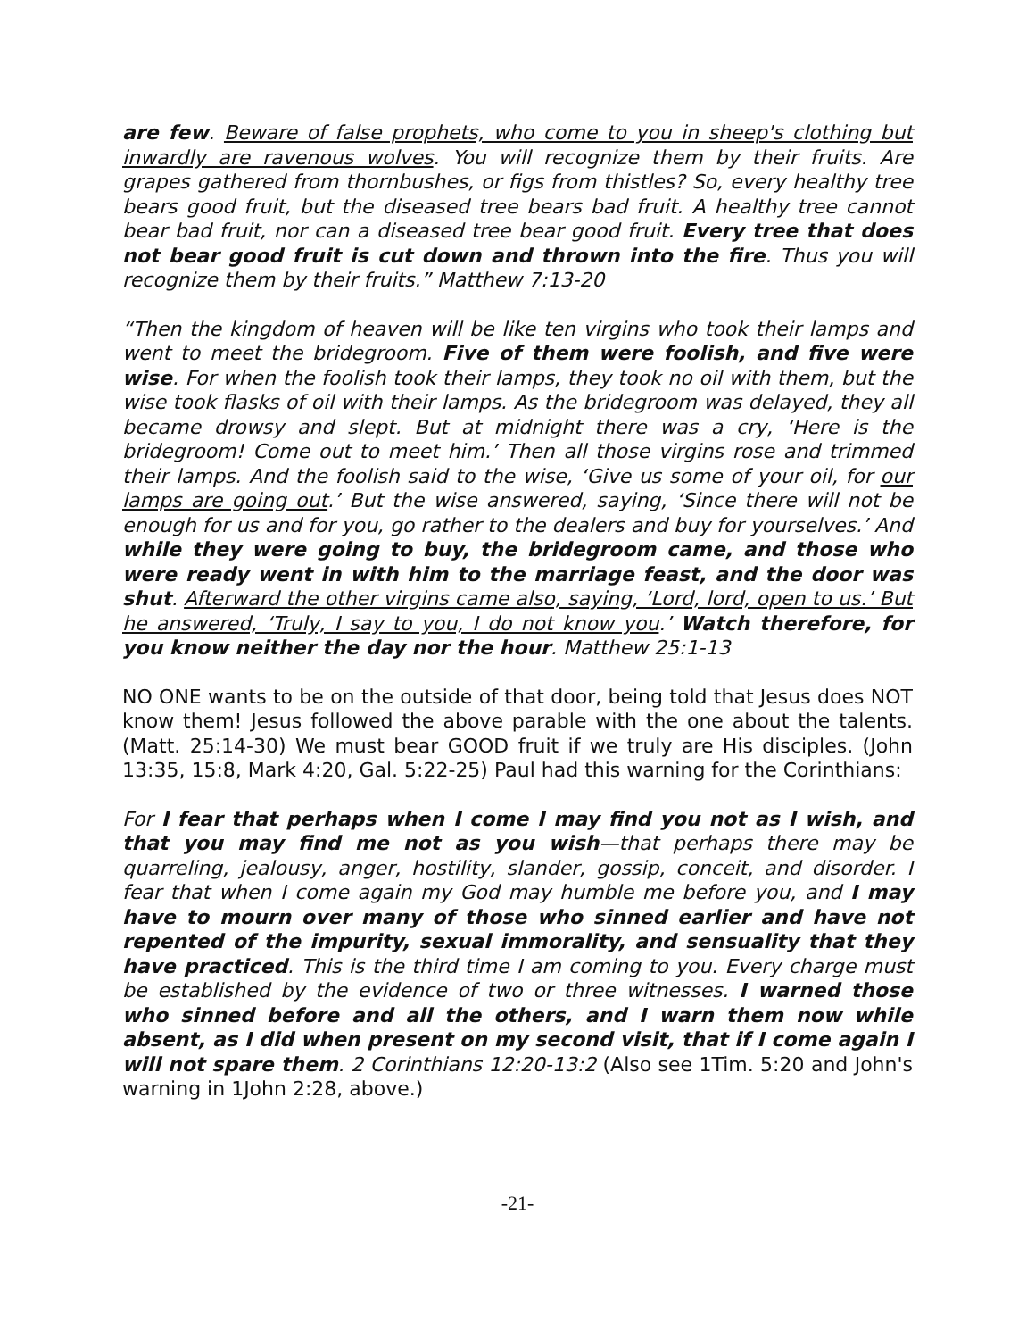are few. Beware of false prophets, who come to you in sheep's clothing but inwardly are ravenous wolves. You will recognize them by their fruits. Are grapes gathered from thornbushes, or figs from thistles? So, every healthy tree bears good fruit, but the diseased tree bears bad fruit. A healthy tree cannot bear bad fruit, nor can a diseased tree bear good fruit. Every tree that does not bear good fruit is cut down and thrown into the fire. Thus you will recognize them by their fruits.” Matthew 7:13-20
“Then the kingdom of heaven will be like ten virgins who took their lamps and went to meet the bridegroom. Five of them were foolish, and five were wise. For when the foolish took their lamps, they took no oil with them, but the wise took flasks of oil with their lamps. As the bridegroom was delayed, they all became drowsy and slept. But at midnight there was a cry, ‘Here is the bridegroom! Come out to meet him.’ Then all those virgins rose and trimmed their lamps. And the foolish said to the wise, ‘Give us some of your oil, for our lamps are going out.’ But the wise answered, saying, ‘Since there will not be enough for us and for you, go rather to the dealers and buy for yourselves.’ And while they were going to buy, the bridegroom came, and those who were ready went in with him to the marriage feast, and the door was shut. Afterward the other virgins came also, saying, ‘Lord, lord, open to us.’ But he answered, ‘Truly, I say to you, I do not know you.’ Watch therefore, for you know neither the day nor the hour. Matthew 25:1-13
NO ONE wants to be on the outside of that door, being told that Jesus does NOT know them! Jesus followed the above parable with the one about the talents. (Matt. 25:14-30) We must bear GOOD fruit if we truly are His disciples. (John 13:35, 15:8, Mark 4:20, Gal. 5:22-25) Paul had this warning for the Corinthians:
For I fear that perhaps when I come I may find you not as I wish, and that you may find me not as you wish—that perhaps there may be quarreling, jealousy, anger, hostility, slander, gossip, conceit, and disorder. I fear that when I come again my God may humble me before you, and I may have to mourn over many of those who sinned earlier and have not repented of the impurity, sexual immorality, and sensuality that they have practiced. This is the third time I am coming to you. Every charge must be established by the evidence of two or three witnesses. I warned those who sinned before and all the others, and I warn them now while absent, as I did when present on my second visit, that if I come again I will not spare them. 2 Corinthians 12:20-13:2 (Also see 1Tim. 5:20 and John's warning in 1John 2:28, above.)
-21-